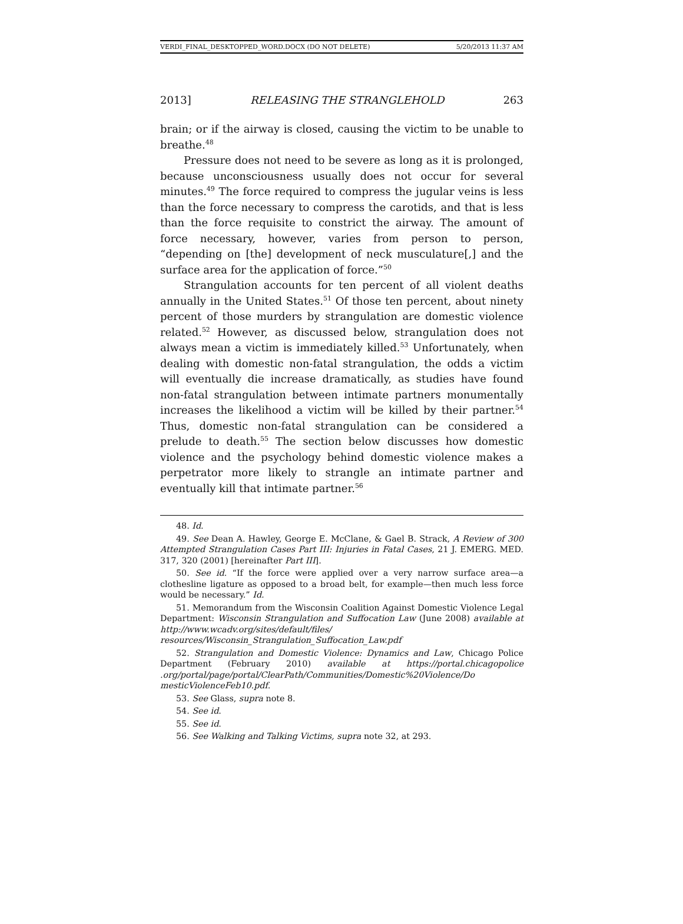VERDI_FINAL_DESKTOPPED_WORD.DOCX (DO NOT DELETE) 5/20/2013 11:37 AM
2013] RELEASING THE STRANGLEHOLD 263
brain; or if the airway is closed, causing the victim to be unable to breathe.<sup>48</sup>
Pressure does not need to be severe as long as it is prolonged, because unconsciousness usually does not occur for several minutes.<sup>49</sup> The force required to compress the jugular veins is less than the force necessary to compress the carotids, and that is less than the force requisite to constrict the airway. The amount of force necessary, however, varies from person to person, “depending on [the] development of neck musculature[,] and the surface area for the application of force.”<sup>50</sup>
Strangulation accounts for ten percent of all violent deaths annually in the United States.<sup>51</sup> Of those ten percent, about ninety percent of those murders by strangulation are domestic violence related.<sup>52</sup> However, as discussed below, strangulation does not always mean a victim is immediately killed.<sup>53</sup> Unfortunately, when dealing with domestic non-fatal strangulation, the odds a victim will eventually die increase dramatically, as studies have found non-fatal strangulation between intimate partners monumentally increases the likelihood a victim will be killed by their partner.<sup>54</sup> Thus, domestic non-fatal strangulation can be considered a prelude to death.<sup>55</sup> The section below discusses how domestic violence and the psychology behind domestic violence makes a perpetrator more likely to strangle an intimate partner and eventually kill that intimate partner.<sup>56</sup>
48. Id.
49. See Dean A. Hawley, George E. McClane, & Gael B. Strack, A Review of 300 Attempted Strangulation Cases Part III: Injuries in Fatal Cases, 21 J. EMERG. MED. 317, 320 (2001) [hereinafter Part III].
50. See id. “If the force were applied over a very narrow surface area—a clothesline ligature as opposed to a broad belt, for example—then much less force would be necessary.” Id.
51. Memorandum from the Wisconsin Coalition Against Domestic Violence Legal Department: Wisconsin Strangulation and Suffocation Law (June 2008) available at http://www.wcadv.org/sites/default/files/ resources/Wisconsin_Strangulation_Suffocation_Law.pdf
52. Strangulation and Domestic Violence: Dynamics and Law, Chicago Police Department (February 2010) available at https://portal.chicagopolice .org/portal/page/portal/ClearPath/Communities/Domestic%20Violence/Do mesticViolenceFeb10.pdf.
53. See Glass, supra note 8.
54. See id.
55. See id.
56. See Walking and Talking Victims, supra note 32, at 293.